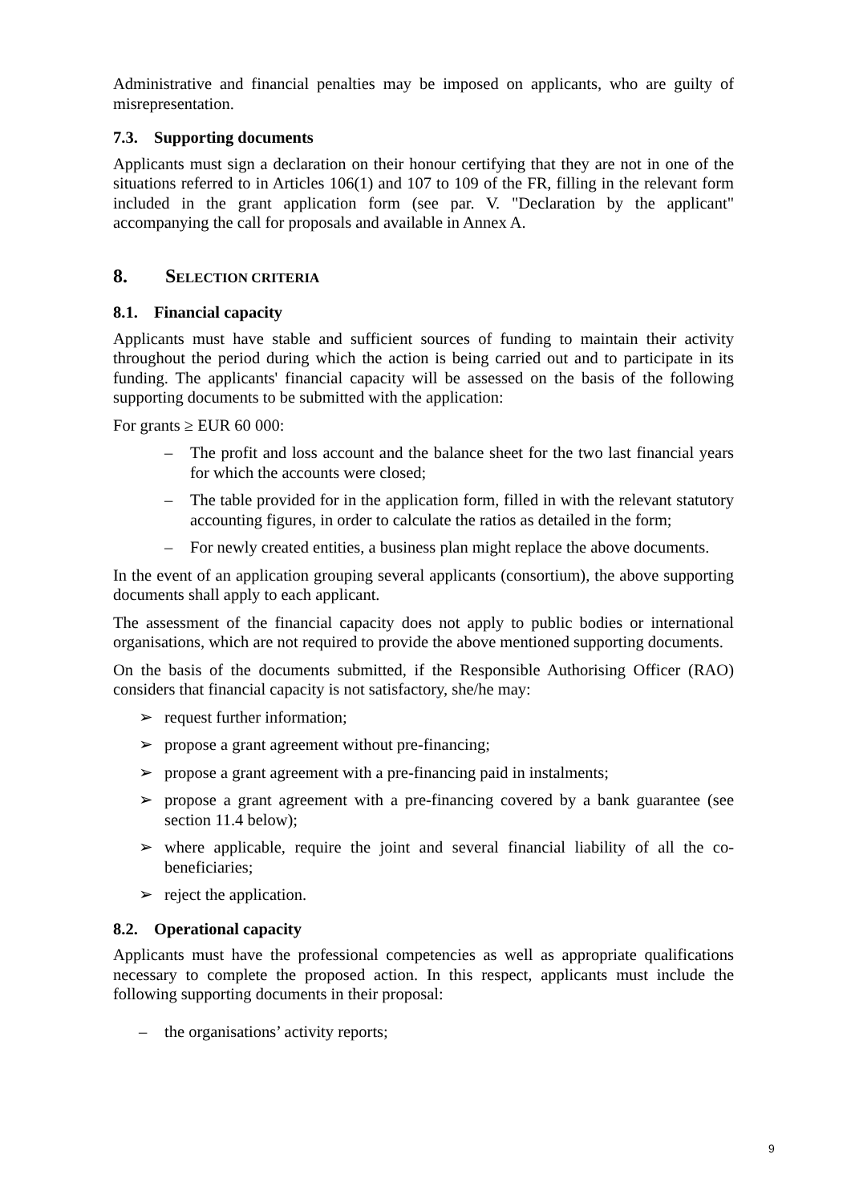Administrative and financial penalties may be imposed on applicants, who are guilty of misrepresentation.
7.3. Supporting documents
Applicants must sign a declaration on their honour certifying that they are not in one of the situations referred to in Articles 106(1) and 107 to 109 of the FR, filling in the relevant form included in the grant application form (see par. V. "Declaration by the applicant" accompanying the call for proposals and available in Annex A.
8. SELECTION CRITERIA
8.1. Financial capacity
Applicants must have stable and sufficient sources of funding to maintain their activity throughout the period during which the action is being carried out and to participate in its funding. The applicants' financial capacity will be assessed on the basis of the following supporting documents to be submitted with the application:
For grants ≥ EUR 60 000:
– The profit and loss account and the balance sheet for the two last financial years for which the accounts were closed;
– The table provided for in the application form, filled in with the relevant statutory accounting figures, in order to calculate the ratios as detailed in the form;
– For newly created entities, a business plan might replace the above documents.
In the event of an application grouping several applicants (consortium), the above supporting documents shall apply to each applicant.
The assessment of the financial capacity does not apply to public bodies or international organisations, which are not required to provide the above mentioned supporting documents.
On the basis of the documents submitted, if the Responsible Authorising Officer (RAO) considers that financial capacity is not satisfactory, she/he may:
➢ request further information;
➢ propose a grant agreement without pre-financing;
➢ propose a grant agreement with a pre-financing paid in instalments;
➢ propose a grant agreement with a pre-financing covered by a bank guarantee (see section 11.4 below);
➢ where applicable, require the joint and several financial liability of all the co-beneficiaries;
➢ reject the application.
8.2. Operational capacity
Applicants must have the professional competencies as well as appropriate qualifications necessary to complete the proposed action. In this respect, applicants must include the following supporting documents in their proposal:
– the organisations’ activity reports;
9